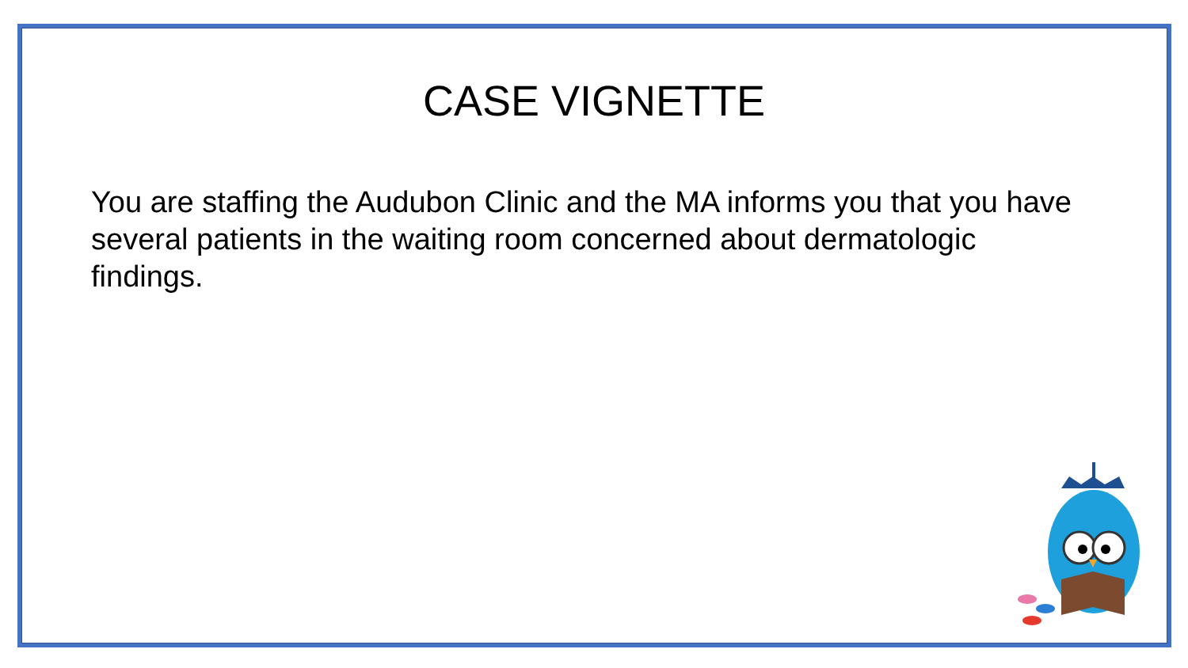CASE VIGNETTE
You are staffing the Audubon Clinic and the MA informs you that you have several patients in the waiting room concerned about dermatologic findings.